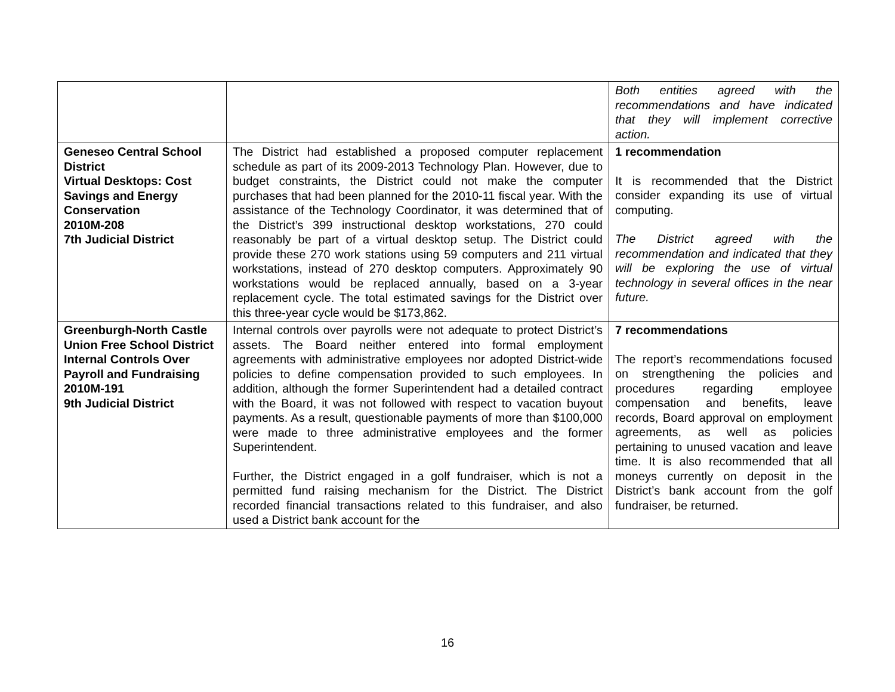| | | Both entities agreed with the recommendations and have indicated that they will implement corrective action. |
| Geneseo Central School District Virtual Desktops: Cost Savings and Energy Conservation 2010M-208 7th Judicial District | The District had established a proposed computer replacement schedule as part of its 2009-2013 Technology Plan. However, due to budget constraints, the District could not make the computer purchases that had been planned for the 2010-11 fiscal year. With the assistance of the Technology Coordinator, it was determined that of the District’s 399 instructional desktop workstations, 270 could reasonably be part of a virtual desktop setup. The District could provide these 270 work stations using 59 computers and 211 virtual workstations, instead of 270 desktop computers. Approximately 90 workstations would be replaced annually, based on a 3-year replacement cycle. The total estimated savings for the District over this three-year cycle would be $173,862. | 1 recommendation It is recommended that the District consider expanding its use of virtual computing. The District agreed with the recommendation and indicated that they will be exploring the use of virtual technology in several offices in the near future. |
| Greenburgh-North Castle Union Free School District Internal Controls Over Payroll and Fundraising 2010M-191 9th Judicial District | Internal controls over payrolls were not adequate to protect District’s assets. The Board neither entered into formal employment agreements with administrative employees nor adopted District-wide policies to define compensation provided to such employees. In addition, although the former Superintendent had a detailed contract with the Board, it was not followed with respect to vacation buyout payments. As a result, questionable payments of more than $100,000 were made to three administrative employees and the former Superintendent. Further, the District engaged in a golf fundraiser, which is not a permitted fund raising mechanism for the District. The District recorded financial transactions related to this fundraiser, and also used a District bank account for the | 7 recommendations The report’s recommendations focused on strengthening the policies and procedures regarding employee compensation and benefits, leave records, Board approval on employment agreements, as well as policies pertaining to unused vacation and leave time. It is also recommended that all moneys currently on deposit in the District’s bank account from the golf fundraiser, be returned. |
16